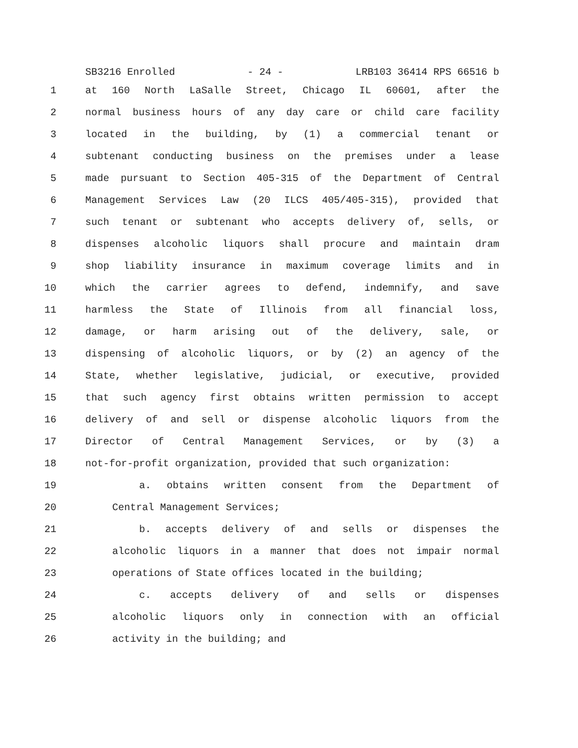SB3216 Enrolled - 24 - LRB103 36414 RPS 66516 b
1 at 160 North LaSalle Street, Chicago IL 60601, after the
2 normal business hours of any day care or child care facility
3 located in the building, by (1) a commercial tenant or
4 subtenant conducting business on the premises under a lease
5 made pursuant to Section 405-315 of the Department of Central
6 Management Services Law (20 ILCS 405/405-315), provided that
7 such tenant or subtenant who accepts delivery of, sells, or
8 dispenses alcoholic liquors shall procure and maintain dram
9 shop liability insurance in maximum coverage limits and in
10 which the carrier agrees to defend, indemnify, and save
11 harmless the State of Illinois from all financial loss,
12 damage, or harm arising out of the delivery, sale, or
13 dispensing of alcoholic liquors, or by (2) an agency of the
14 State, whether legislative, judicial, or executive, provided
15 that such agency first obtains written permission to accept
16 delivery of and sell or dispense alcoholic liquors from the
17 Director of Central Management Services, or by (3) a
18 not-for-profit organization, provided that such organization:
19 a. obtains written consent from the Department of
20 Central Management Services;
21 b. accepts delivery of and sells or dispenses the
22 alcoholic liquors in a manner that does not impair normal
23 operations of State offices located in the building;
24 c. accepts delivery of and sells or dispenses
25 alcoholic liquors only in connection with an official
26 activity in the building; and